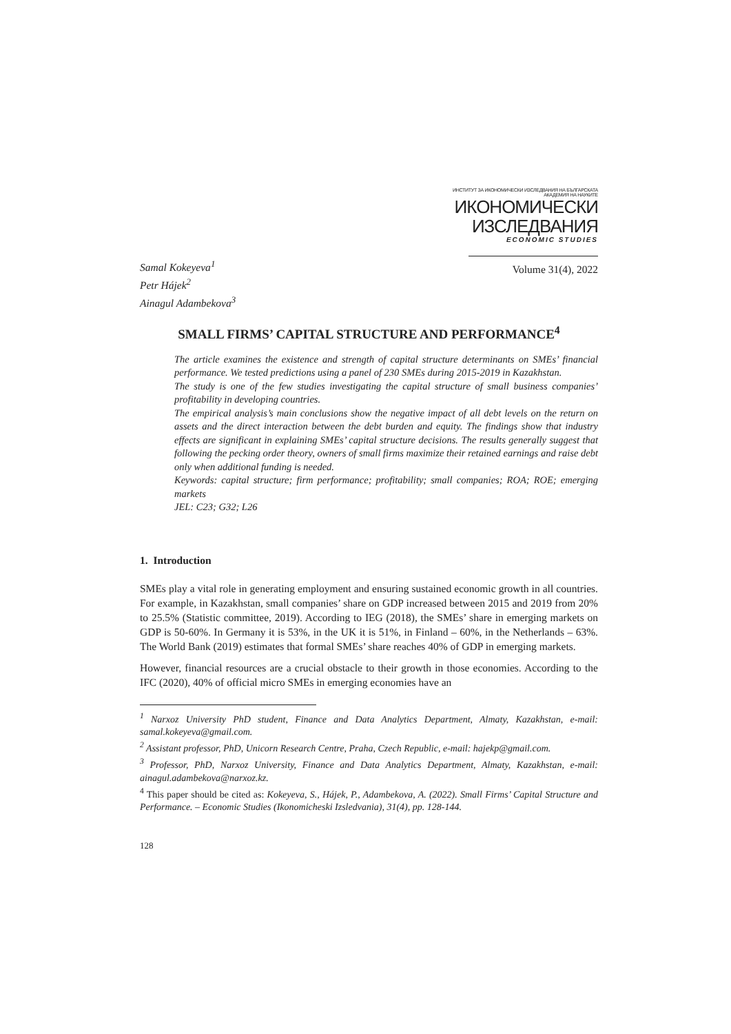ИНСТИТУТ ЗА ИКОНОМИЧЕСКИ ИЗСЛЕДВАНИЯ НА БЪЛГАРСКАТА АКАДЕМИЯ НА НАУКИТЕ
ИКОНОМИЧЕСКИ
ИЗСЛЕДВАНИЯ
ECONOMIC STUDIES
Samal Kokeyeva<sup>1</sup>
Petr Hájek<sup>2</sup>
Ainagul Adambekova<sup>3</sup>
Volume 31(4), 2022
SMALL FIRMS’ CAPITAL STRUCTURE AND PERFORMANCE<sup>4</sup>
The article examines the existence and strength of capital structure determinants on SMEs’ financial performance. We tested predictions using a panel of 230 SMEs during 2015-2019 in Kazakhstan.
The study is one of the few studies investigating the capital structure of small business companies’ profitability in developing countries.
The empirical analysis’s main conclusions show the negative impact of all debt levels on the return on assets and the direct interaction between the debt burden and equity. The findings show that industry effects are significant in explaining SMEs’ capital structure decisions. The results generally suggest that following the pecking order theory, owners of small firms maximize their retained earnings and raise debt only when additional funding is needed.
Keywords: capital structure; firm performance; profitability; small companies; ROA; ROE; emerging markets
JEL: C23; G32; L26
1. Introduction
SMEs play a vital role in generating employment and ensuring sustained economic growth in all countries. For example, in Kazakhstan, small companies’ share on GDP increased between 2015 and 2019 from 20% to 25.5% (Statistic committee, 2019). According to IEG (2018), the SMEs’ share in emerging markets on GDP is 50-60%. In Germany it is 53%, in the UK it is 51%, in Finland – 60%, in the Netherlands – 63%. The World Bank (2019) estimates that formal SMEs’ share reaches 40% of GDP in emerging markets.
However, financial resources are a crucial obstacle to their growth in those economies. According to the IFC (2020), 40% of official micro SMEs in emerging economies have an
<sup>1</sup> Narxoz University PhD student, Finance and Data Analytics Department, Almaty, Kazakhstan, e-mail: samal.kokeyeva@gmail.com.
<sup>2</sup> Assistant professor, PhD, Unicorn Research Centre, Praha, Czech Republic, e-mail: hajekp@gmail.com.
<sup>3</sup> Professor, PhD, Narxoz University, Finance and Data Analytics Department, Almaty, Kazakhstan, e-mail: ainagul.adambekova@narxoz.kz.
<sup>4</sup> This paper should be cited as: Kokeyeva, S., Hájek, P., Adambekova, A. (2022). Small Firms’ Capital Structure and Performance. – Economic Studies (Ikonomicheski Izsledvania), 31(4), pp. 128-144.
128